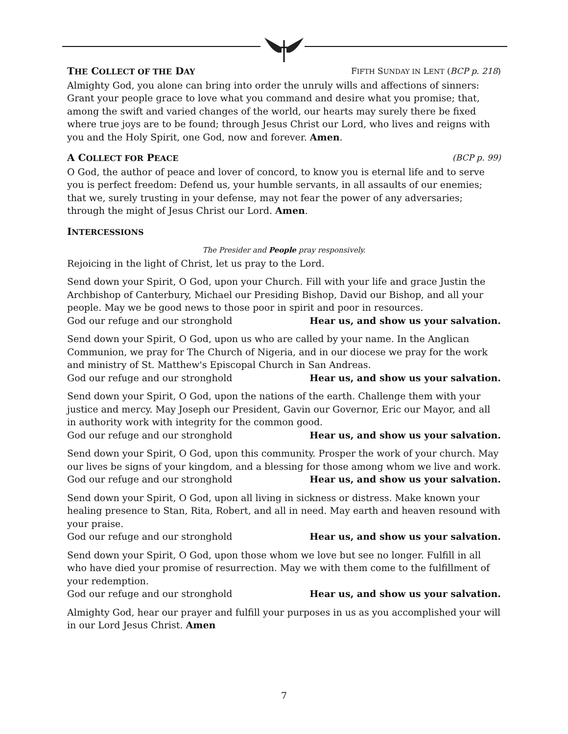THE COLLECT OF THE DAY FIFTH SUNDAY IN LENT (BCP p. 218)
Almighty God, you alone can bring into order the unruly wills and affections of sinners: Grant your people grace to love what you command and desire what you promise; that, among the swift and varied changes of the world, our hearts may surely there be fixed where true joys are to be found; through Jesus Christ our Lord, who lives and reigns with you and the Holy Spirit, one God, now and forever. Amen.
A COLLECT FOR PEACE (BCP p. 99)
O God, the author of peace and lover of concord, to know you is eternal life and to serve you is perfect freedom: Defend us, your humble servants, in all assaults of our enemies; that we, surely trusting in your defense, may not fear the power of any adversaries; through the might of Jesus Christ our Lord. Amen.
INTERCESSIONS
The Presider and People pray responsively.
Rejoicing in the light of Christ, let us pray to the Lord.
Send down your Spirit, O God, upon your Church. Fill with your life and grace Justin the Archbishop of Canterbury, Michael our Presiding Bishop, David our Bishop, and all your people. May we be good news to those poor in spirit and poor in resources.
God our refuge and our stronghold Hear us, and show us your salvation.
Send down your Spirit, O God, upon us who are called by your name. In the Anglican Communion, we pray for The Church of Nigeria, and in our diocese we pray for the work and ministry of St. Matthew's Episcopal Church in San Andreas.
God our refuge and our stronghold Hear us, and show us your salvation.
Send down your Spirit, O God, upon the nations of the earth. Challenge them with your justice and mercy. May Joseph our President, Gavin our Governor, Eric our Mayor, and all in authority work with integrity for the common good.
God our refuge and our stronghold Hear us, and show us your salvation.
Send down your Spirit, O God, upon this community. Prosper the work of your church. May our lives be signs of your kingdom, and a blessing for those among whom we live and work.
God our refuge and our stronghold Hear us, and show us your salvation.
Send down your Spirit, O God, upon all living in sickness or distress. Make known your healing presence to Stan, Rita, Robert, and all in need. May earth and heaven resound with your praise.
God our refuge and our stronghold Hear us, and show us your salvation.
Send down your Spirit, O God, upon those whom we love but see no longer. Fulfill in all who have died your promise of resurrection. May we with them come to the fulfillment of your redemption.
God our refuge and our stronghold Hear us, and show us your salvation.
Almighty God, hear our prayer and fulfill your purposes in us as you accomplished your will in our Lord Jesus Christ. Amen
7